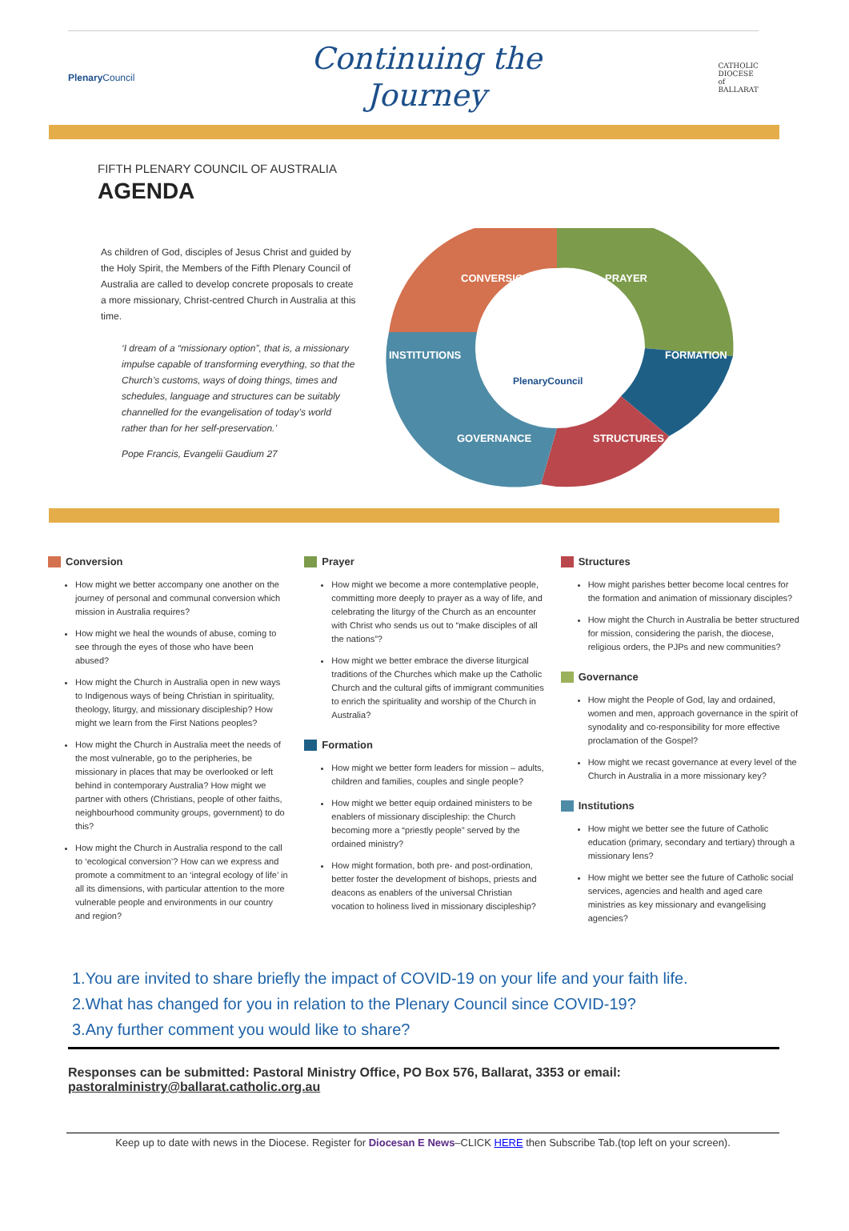Plenary Council
Continuing the
Journey
CATHOLIC
DIOCESE
of
BALLARAT
FIFTH PLENARY COUNCIL OF AUSTRALIA
AGENDA
As children of God, disciples of Jesus Christ and guided by the Holy Spirit, the Members of the Fifth Plenary Council of Australia are called to develop concrete proposals to create a more missionary, Christ-centred Church in Australia at this time.
‘I dream of a “missionary option”, that is, a missionary impulse capable of transforming everything, so that the Church’s customs, ways of doing things, times and schedules, language and structures can be suitably channelled for the evangelisation of today’s world rather than for her self-preservation.’
Pope Francis, Evangelii Gaudium 27
CONVERSION
PRAYER
INSTITUTIONS
FORMATION
GOVERNANCE
STRUCTURES
PlenaryCouncil
Conversion
How might we better accompany one another on the journey of personal and communal conversion which mission in Australia requires?
How might we heal the wounds of abuse, coming to see through the eyes of those who have been abused?
How might the Church in Australia open in new ways to Indigenous ways of being Christian in spirituality, theology, liturgy, and missionary discipleship? How might we learn from the First Nations peoples?
How might the Church in Australia meet the needs of the most vulnerable, go to the peripheries, be missionary in places that may be overlooked or left behind in contemporary Australia? How might we partner with others (Christians, people of other faiths, neighbourhood community groups, government) to do this?
How might the Church in Australia respond to the call to ‘ecological conversion’? How can we express and promote a commitment to an ‘integral ecology of life’ in all its dimensions, with particular attention to the more vulnerable people and environments in our country and region?
Prayer
How might we become a more contemplative people, committing more deeply to prayer as a way of life, and celebrating the liturgy of the Church as an encounter with Christ who sends us out to “make disciples of all the nations”?
How might we better embrace the diverse liturgical traditions of the Churches which make up the Catholic Church and the cultural gifts of immigrant communities to enrich the spirituality and worship of the Church in Australia?
Formation
How might we better form leaders for mission – adults, children and families, couples and single people?
How might we better equip ordained ministers to be enablers of missionary discipleship: the Church becoming more a “priestly people” served by the ordained ministry?
How might formation, both pre- and post-ordination, better foster the development of bishops, priests and deacons as enablers of the universal Christian vocation to holiness lived in missionary discipleship?
Structures
How might parishes better become local centres for the formation and animation of missionary disciples?
How might the Church in Australia be better structured for mission, considering the parish, the diocese, religious orders, the PJPs and new communities?
Governance
How might the People of God, lay and ordained, women and men, approach governance in the spirit of synodality and co-responsibility for more effective proclamation of the Gospel?
How might we recast governance at every level of the Church in Australia in a more missionary key?
Institutions
How might we better see the future of Catholic education (primary, secondary and tertiary) through a missionary lens?
How might we better see the future of Catholic social services, agencies and health and aged care ministries as key missionary and evangelising agencies?
1.You are invited to share briefly the impact of COVID-19 on your life and your faith life.
2.What has changed for you in relation to the Plenary Council since COVID-19?
3.Any further comment you would like to share?
Responses can be submitted: Pastoral Ministry Office, PO Box 576, Ballarat, 3353 or email:
pastoralministry@ballarat.catholic.org.au
Keep up to date with news in the Diocese. Register for Diocesan E News–CLICK HERE then Subscribe Tab.(top left on your screen).